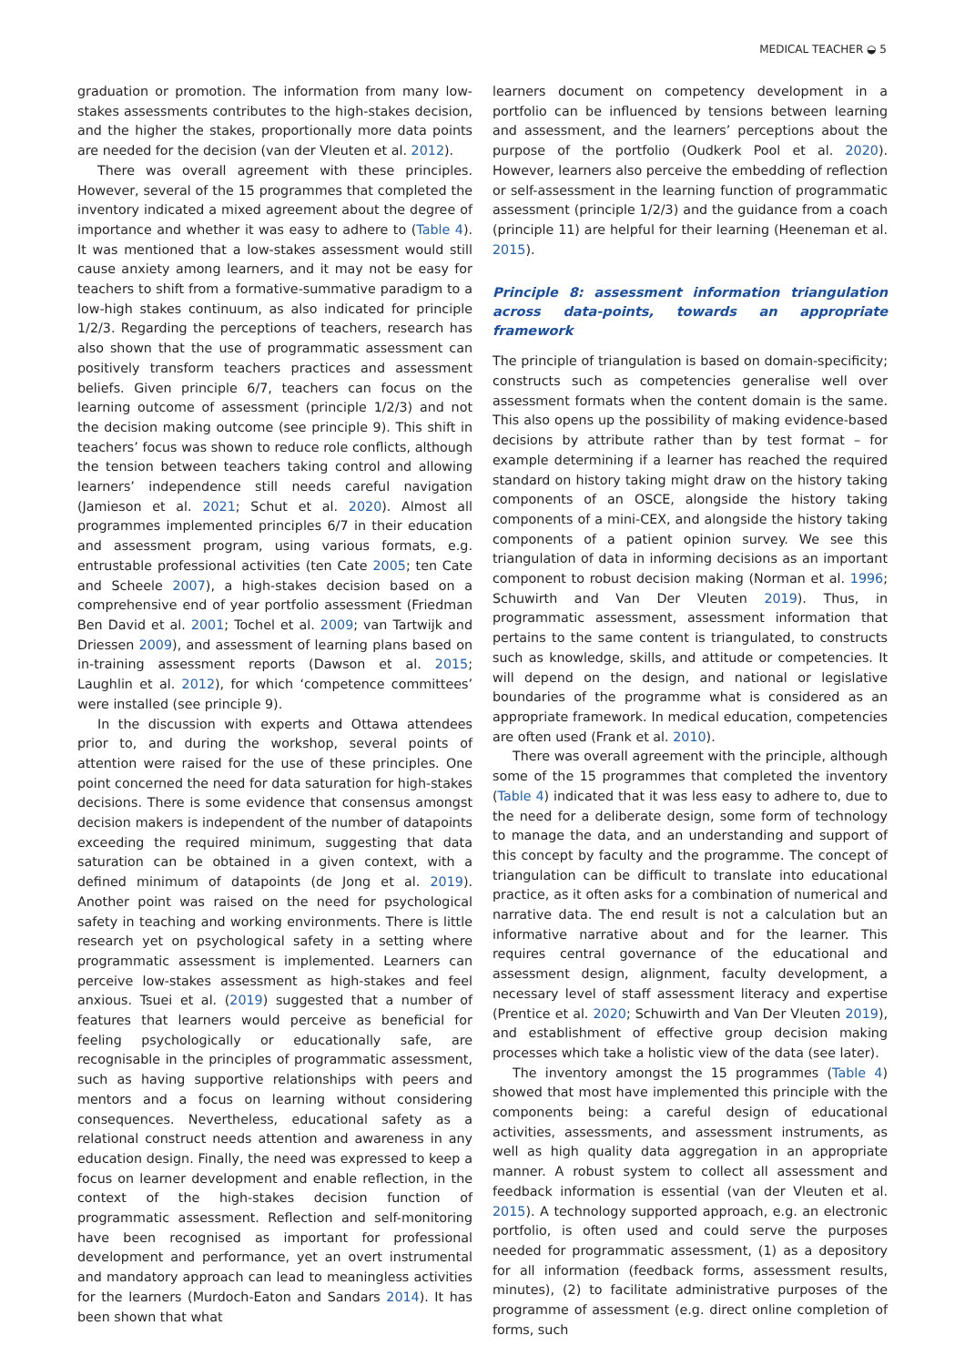MEDICAL TEACHER ◒ 5
graduation or promotion. The information from many low-stakes assessments contributes to the high-stakes decision, and the higher the stakes, proportionally more data points are needed for the decision (van der Vleuten et al. 2012).
There was overall agreement with these principles. However, several of the 15 programmes that completed the inventory indicated a mixed agreement about the degree of importance and whether it was easy to adhere to (Table 4). It was mentioned that a low-stakes assessment would still cause anxiety among learners, and it may not be easy for teachers to shift from a formative-summative paradigm to a low-high stakes continuum, as also indicated for principle 1/2/3. Regarding the perceptions of teachers, research has also shown that the use of programmatic assessment can positively transform teachers practices and assessment beliefs. Given principle 6/7, teachers can focus on the learning outcome of assessment (principle 1/2/3) and not the decision making outcome (see principle 9). This shift in teachers’ focus was shown to reduce role conflicts, although the tension between teachers taking control and allowing learners’ independence still needs careful navigation (Jamieson et al. 2021; Schut et al. 2020). Almost all programmes implemented principles 6/7 in their education and assessment program, using various formats, e.g. entrustable professional activities (ten Cate 2005; ten Cate and Scheele 2007), a high-stakes decision based on a comprehensive end of year portfolio assessment (Friedman Ben David et al. 2001; Tochel et al. 2009; van Tartwijk and Driessen 2009), and assessment of learning plans based on in-training assessment reports (Dawson et al. 2015; Laughlin et al. 2012), for which ‘competence committees’ were installed (see principle 9).
In the discussion with experts and Ottawa attendees prior to, and during the workshop, several points of attention were raised for the use of these principles. One point concerned the need for data saturation for high-stakes decisions. There is some evidence that consensus amongst decision makers is independent of the number of datapoints exceeding the required minimum, suggesting that data saturation can be obtained in a given context, with a defined minimum of datapoints (de Jong et al. 2019). Another point was raised on the need for psychological safety in teaching and working environments. There is little research yet on psychological safety in a setting where programmatic assessment is implemented. Learners can perceive low-stakes assessment as high-stakes and feel anxious. Tsuei et al. (2019) suggested that a number of features that learners would perceive as beneficial for feeling psychologically or educationally safe, are recognisable in the principles of programmatic assessment, such as having supportive relationships with peers and mentors and a focus on learning without considering consequences. Nevertheless, educational safety as a relational construct needs attention and awareness in any education design. Finally, the need was expressed to keep a focus on learner development and enable reflection, in the context of the high-stakes decision function of programmatic assessment. Reflection and self-monitoring have been recognised as important for professional development and performance, yet an overt instrumental and mandatory approach can lead to meaningless activities for the learners (Murdoch-Eaton and Sandars 2014). It has been shown that what
learners document on competency development in a portfolio can be influenced by tensions between learning and assessment, and the learners’ perceptions about the purpose of the portfolio (Oudkerk Pool et al. 2020). However, learners also perceive the embedding of reflection or self-assessment in the learning function of programmatic assessment (principle 1/2/3) and the guidance from a coach (principle 11) are helpful for their learning (Heeneman et al. 2015).
Principle 8: assessment information triangulation across data-points, towards an appropriate framework
The principle of triangulation is based on domain-specificity; constructs such as competencies generalise well over assessment formats when the content domain is the same. This also opens up the possibility of making evidence-based decisions by attribute rather than by test format – for example determining if a learner has reached the required standard on history taking might draw on the history taking components of an OSCE, alongside the history taking components of a mini-CEX, and alongside the history taking components of a patient opinion survey. We see this triangulation of data in informing decisions as an important component to robust decision making (Norman et al. 1996; Schuwirth and Van Der Vleuten 2019). Thus, in programmatic assessment, assessment information that pertains to the same content is triangulated, to constructs such as knowledge, skills, and attitude or competencies. It will depend on the design, and national or legislative boundaries of the programme what is considered as an appropriate framework. In medical education, competencies are often used (Frank et al. 2010).
There was overall agreement with the principle, although some of the 15 programmes that completed the inventory (Table 4) indicated that it was less easy to adhere to, due to the need for a deliberate design, some form of technology to manage the data, and an understanding and support of this concept by faculty and the programme. The concept of triangulation can be difficult to translate into educational practice, as it often asks for a combination of numerical and narrative data. The end result is not a calculation but an informative narrative about and for the learner. This requires central governance of the educational and assessment design, alignment, faculty development, a necessary level of staff assessment literacy and expertise (Prentice et al. 2020; Schuwirth and Van Der Vleuten 2019), and establishment of effective group decision making processes which take a holistic view of the data (see later).
The inventory amongst the 15 programmes (Table 4) showed that most have implemented this principle with the components being: a careful design of educational activities, assessments, and assessment instruments, as well as high quality data aggregation in an appropriate manner. A robust system to collect all assessment and feedback information is essential (van der Vleuten et al. 2015). A technology supported approach, e.g. an electronic portfolio, is often used and could serve the purposes needed for programmatic assessment, (1) as a depository for all information (feedback forms, assessment results, minutes), (2) to facilitate administrative purposes of the programme of assessment (e.g. direct online completion of forms, such